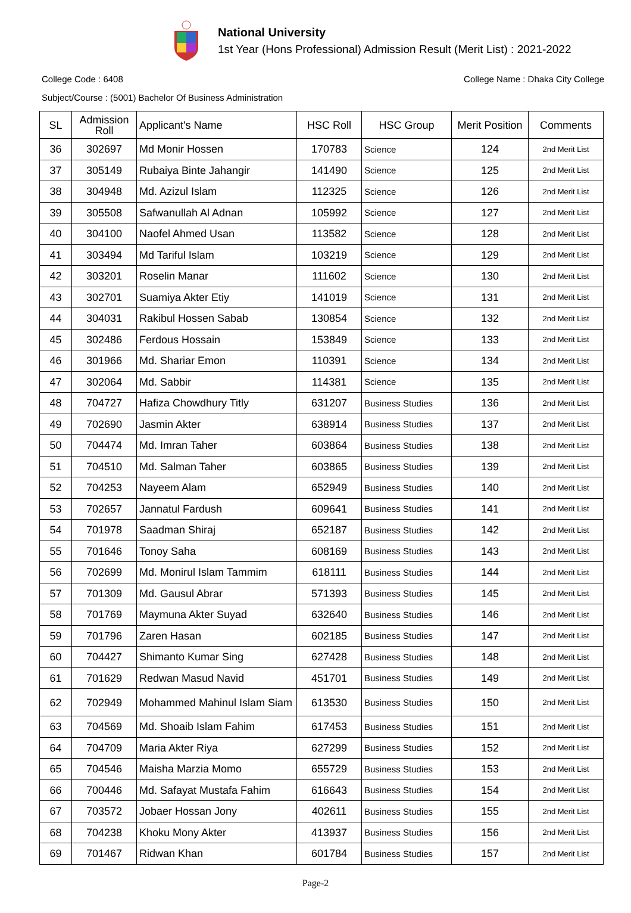National University
1st Year (Hons Professional) Admission Result (Merit List) : 2021-2022
College Code : 6408 College Name : Dhaka City College
Subject/Course : (5001) Bachelor Of Business Administration
| SL | Admission Roll | Applicant's Name | HSC Roll | HSC Group | Merit Position | Comments |
| --- | --- | --- | --- | --- | --- | --- |
| 36 | 302697 | Md Monir Hossen | 170783 | Science | 124 | 2nd Merit List |
| 37 | 305149 | Rubaiya Binte Jahangir | 141490 | Science | 125 | 2nd Merit List |
| 38 | 304948 | Md. Azizul Islam | 112325 | Science | 126 | 2nd Merit List |
| 39 | 305508 | Safwanullah Al Adnan | 105992 | Science | 127 | 2nd Merit List |
| 40 | 304100 | Naofel Ahmed Usan | 113582 | Science | 128 | 2nd Merit List |
| 41 | 303494 | Md Tariful Islam | 103219 | Science | 129 | 2nd Merit List |
| 42 | 303201 | Roselin Manar | 111602 | Science | 130 | 2nd Merit List |
| 43 | 302701 | Suamiya Akter Etiy | 141019 | Science | 131 | 2nd Merit List |
| 44 | 304031 | Rakibul Hossen Sabab | 130854 | Science | 132 | 2nd Merit List |
| 45 | 302486 | Ferdous Hossain | 153849 | Science | 133 | 2nd Merit List |
| 46 | 301966 | Md. Shariar Emon | 110391 | Science | 134 | 2nd Merit List |
| 47 | 302064 | Md. Sabbir | 114381 | Science | 135 | 2nd Merit List |
| 48 | 704727 | Hafiza Chowdhury Titly | 631207 | Business Studies | 136 | 2nd Merit List |
| 49 | 702690 | Jasmin Akter | 638914 | Business Studies | 137 | 2nd Merit List |
| 50 | 704474 | Md. Imran Taher | 603864 | Business Studies | 138 | 2nd Merit List |
| 51 | 704510 | Md. Salman Taher | 603865 | Business Studies | 139 | 2nd Merit List |
| 52 | 704253 | Nayeem Alam | 652949 | Business Studies | 140 | 2nd Merit List |
| 53 | 702657 | Jannatul Fardush | 609641 | Business Studies | 141 | 2nd Merit List |
| 54 | 701978 | Saadman Shiraj | 652187 | Business Studies | 142 | 2nd Merit List |
| 55 | 701646 | Tonoy Saha | 608169 | Business Studies | 143 | 2nd Merit List |
| 56 | 702699 | Md. Monirul Islam Tammim | 618111 | Business Studies | 144 | 2nd Merit List |
| 57 | 701309 | Md. Gausul Abrar | 571393 | Business Studies | 145 | 2nd Merit List |
| 58 | 701769 | Maymuna Akter Suyad | 632640 | Business Studies | 146 | 2nd Merit List |
| 59 | 701796 | Zaren Hasan | 602185 | Business Studies | 147 | 2nd Merit List |
| 60 | 704427 | Shimanto Kumar Sing | 627428 | Business Studies | 148 | 2nd Merit List |
| 61 | 701629 | Redwan Masud Navid | 451701 | Business Studies | 149 | 2nd Merit List |
| 62 | 702949 | Mohammed Mahinul Islam Siam | 613530 | Business Studies | 150 | 2nd Merit List |
| 63 | 704569 | Md. Shoaib Islam Fahim | 617453 | Business Studies | 151 | 2nd Merit List |
| 64 | 704709 | Maria Akter Riya | 627299 | Business Studies | 152 | 2nd Merit List |
| 65 | 704546 | Maisha Marzia Momo | 655729 | Business Studies | 153 | 2nd Merit List |
| 66 | 700446 | Md. Safayat Mustafa Fahim | 616643 | Business Studies | 154 | 2nd Merit List |
| 67 | 703572 | Jobaer Hossan Jony | 402611 | Business Studies | 155 | 2nd Merit List |
| 68 | 704238 | Khoku Mony Akter | 413937 | Business Studies | 156 | 2nd Merit List |
| 69 | 701467 | Ridwan Khan | 601784 | Business Studies | 157 | 2nd Merit List |
Page-2